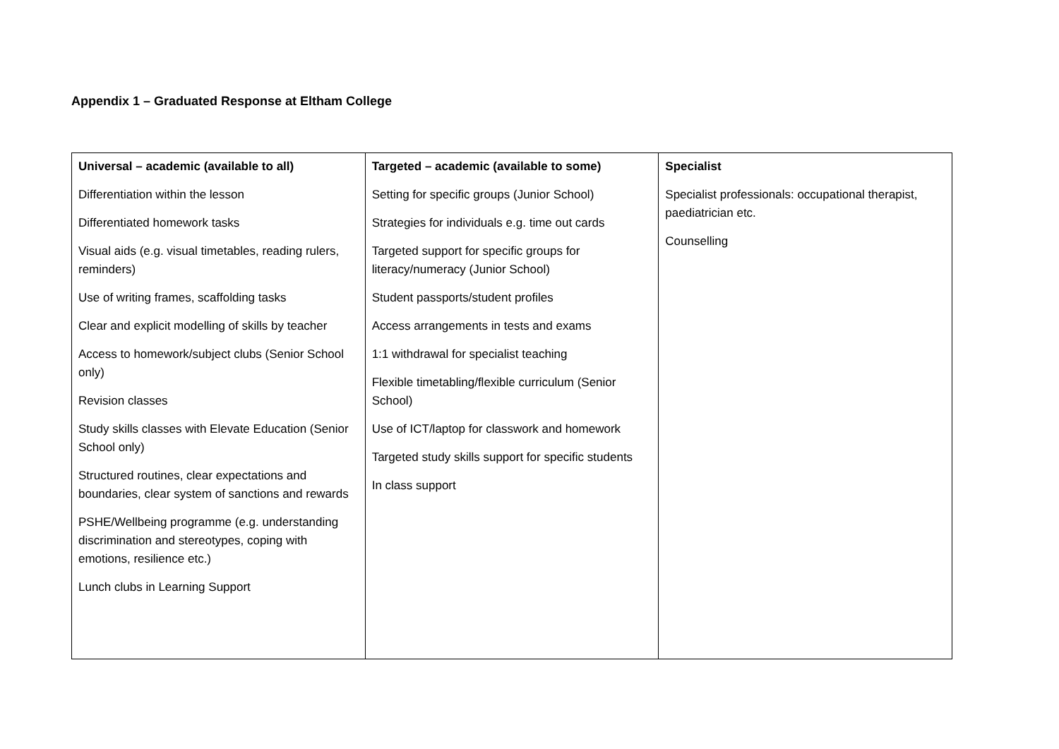Appendix 1 – Graduated Response at Eltham College
| Universal – academic (available to all) Differentiation within the lesson Differentiated homework tasks Visual aids (e.g. visual timetables, reading rulers, reminders) Use of writing frames, scaffolding tasks Clear and explicit modelling of skills by teacher Access to homework/subject clubs (Senior School only) Revision classes Study skills classes with Elevate Education (Senior School only) Structured routines, clear expectations and boundaries, clear system of sanctions and rewards PSHE/Wellbeing programme (e.g. understanding discrimination and stereotypes, coping with emotions, resilience etc.) Lunch clubs in Learning Support | Targeted – academic (available to some) Setting for specific groups (Junior School) Strategies for individuals e.g. time out cards Targeted support for specific groups for literacy/numeracy (Junior School) Student passports/student profiles Access arrangements in tests and exams 1:1 withdrawal for specialist teaching Flexible timetabling/flexible curriculum (Senior School) Use of ICT/laptop for classwork and homework Targeted study skills support for specific students In class support | Specialist Specialist professionals: occupational therapist, paediatrician etc. Counselling |